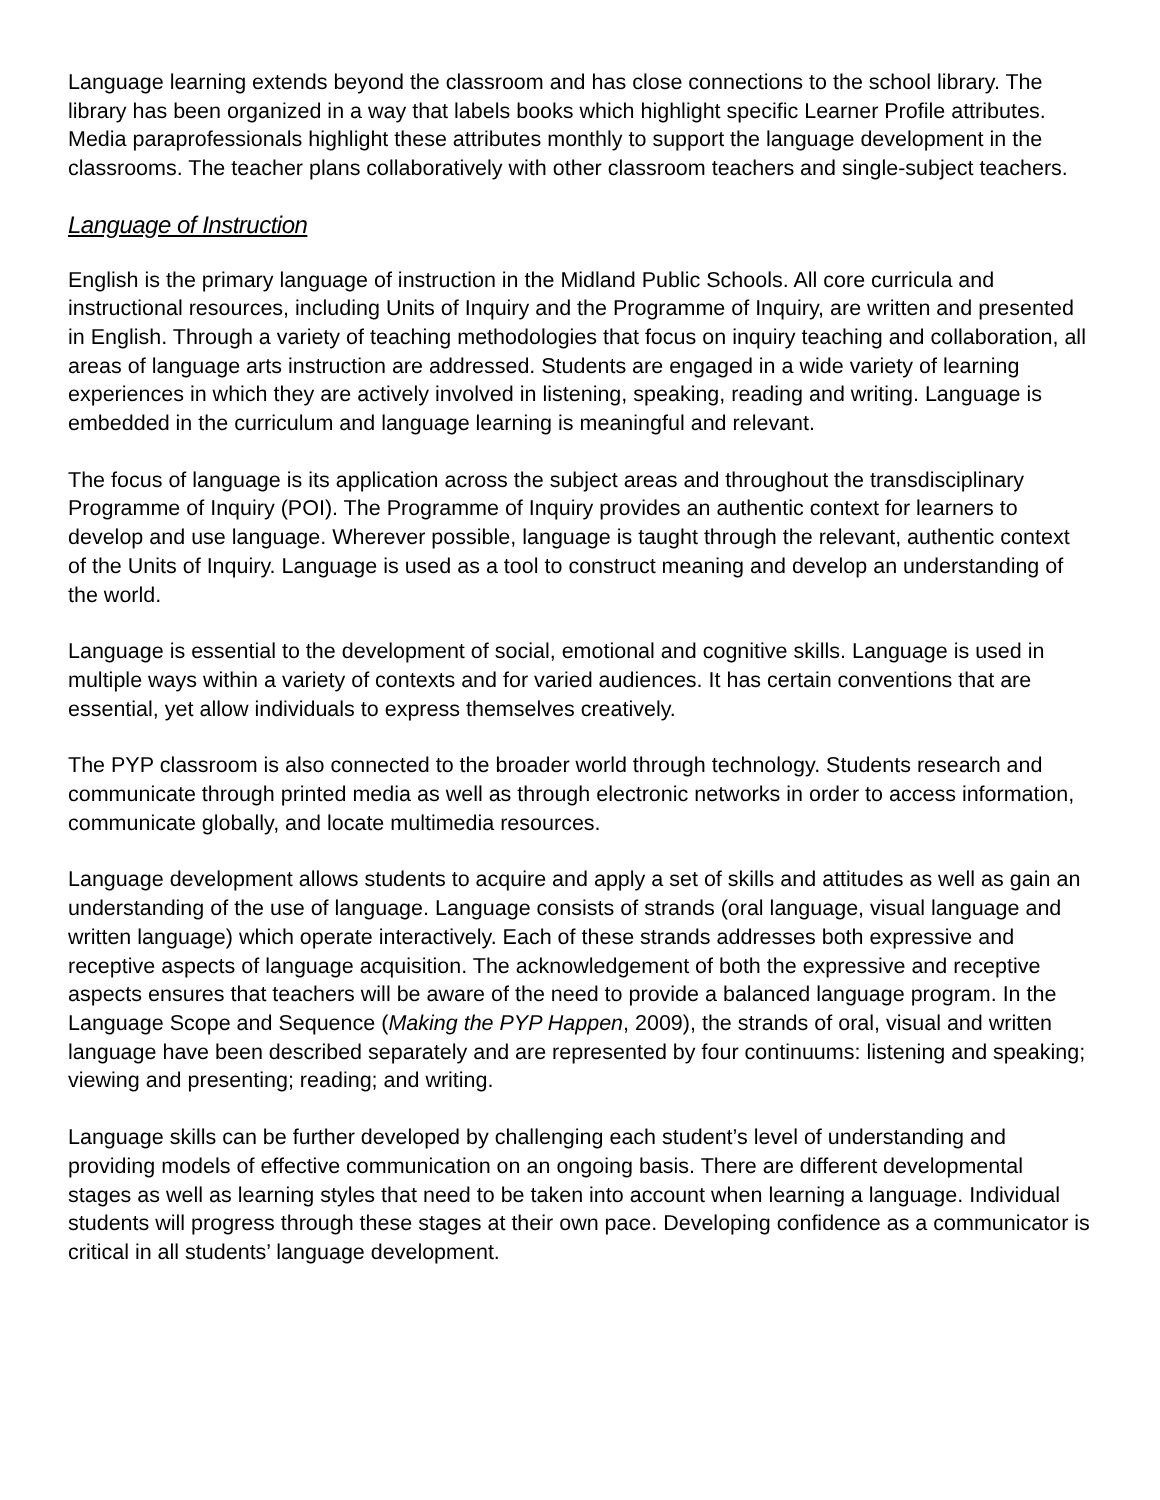Language learning extends beyond the classroom and has close connections to the school library. The library has been organized in a way that labels books which highlight specific Learner Profile attributes. Media paraprofessionals highlight these attributes monthly to support the language development in the classrooms. The teacher plans collaboratively with other classroom teachers and single-subject teachers.
Language of Instruction
English is the primary language of instruction in the Midland Public Schools. All core curricula and instructional resources, including Units of Inquiry and the Programme of Inquiry, are written and presented in English. Through a variety of teaching methodologies that focus on inquiry teaching and collaboration, all areas of language arts instruction are addressed. Students are engaged in a wide variety of learning experiences in which they are actively involved in listening, speaking, reading and writing. Language is embedded in the curriculum and language learning is meaningful and relevant.
The focus of language is its application across the subject areas and throughout the transdisciplinary Programme of Inquiry (POI). The Programme of Inquiry provides an authentic context for learners to develop and use language. Wherever possible, language is taught through the relevant, authentic context of the Units of Inquiry. Language is used as a tool to construct meaning and develop an understanding of the world.
Language is essential to the development of social, emotional and cognitive skills. Language is used in multiple ways within a variety of contexts and for varied audiences. It has certain conventions that are essential, yet allow individuals to express themselves creatively.
The PYP classroom is also connected to the broader world through technology. Students research and communicate through printed media as well as through electronic networks in order to access information, communicate globally, and locate multimedia resources.
Language development allows students to acquire and apply a set of skills and attitudes as well as gain an understanding of the use of language. Language consists of strands (oral language, visual language and written language) which operate interactively. Each of these strands addresses both expressive and receptive aspects of language acquisition. The acknowledgement of both the expressive and receptive aspects ensures that teachers will be aware of the need to provide a balanced language program. In the Language Scope and Sequence (Making the PYP Happen, 2009), the strands of oral, visual and written language have been described separately and are represented by four continuums: listening and speaking; viewing and presenting; reading; and writing.
Language skills can be further developed by challenging each student’s level of understanding and providing models of effective communication on an ongoing basis. There are different developmental stages as well as learning styles that need to be taken into account when learning a language. Individual students will progress through these stages at their own pace. Developing confidence as a communicator is critical in all students’ language development.